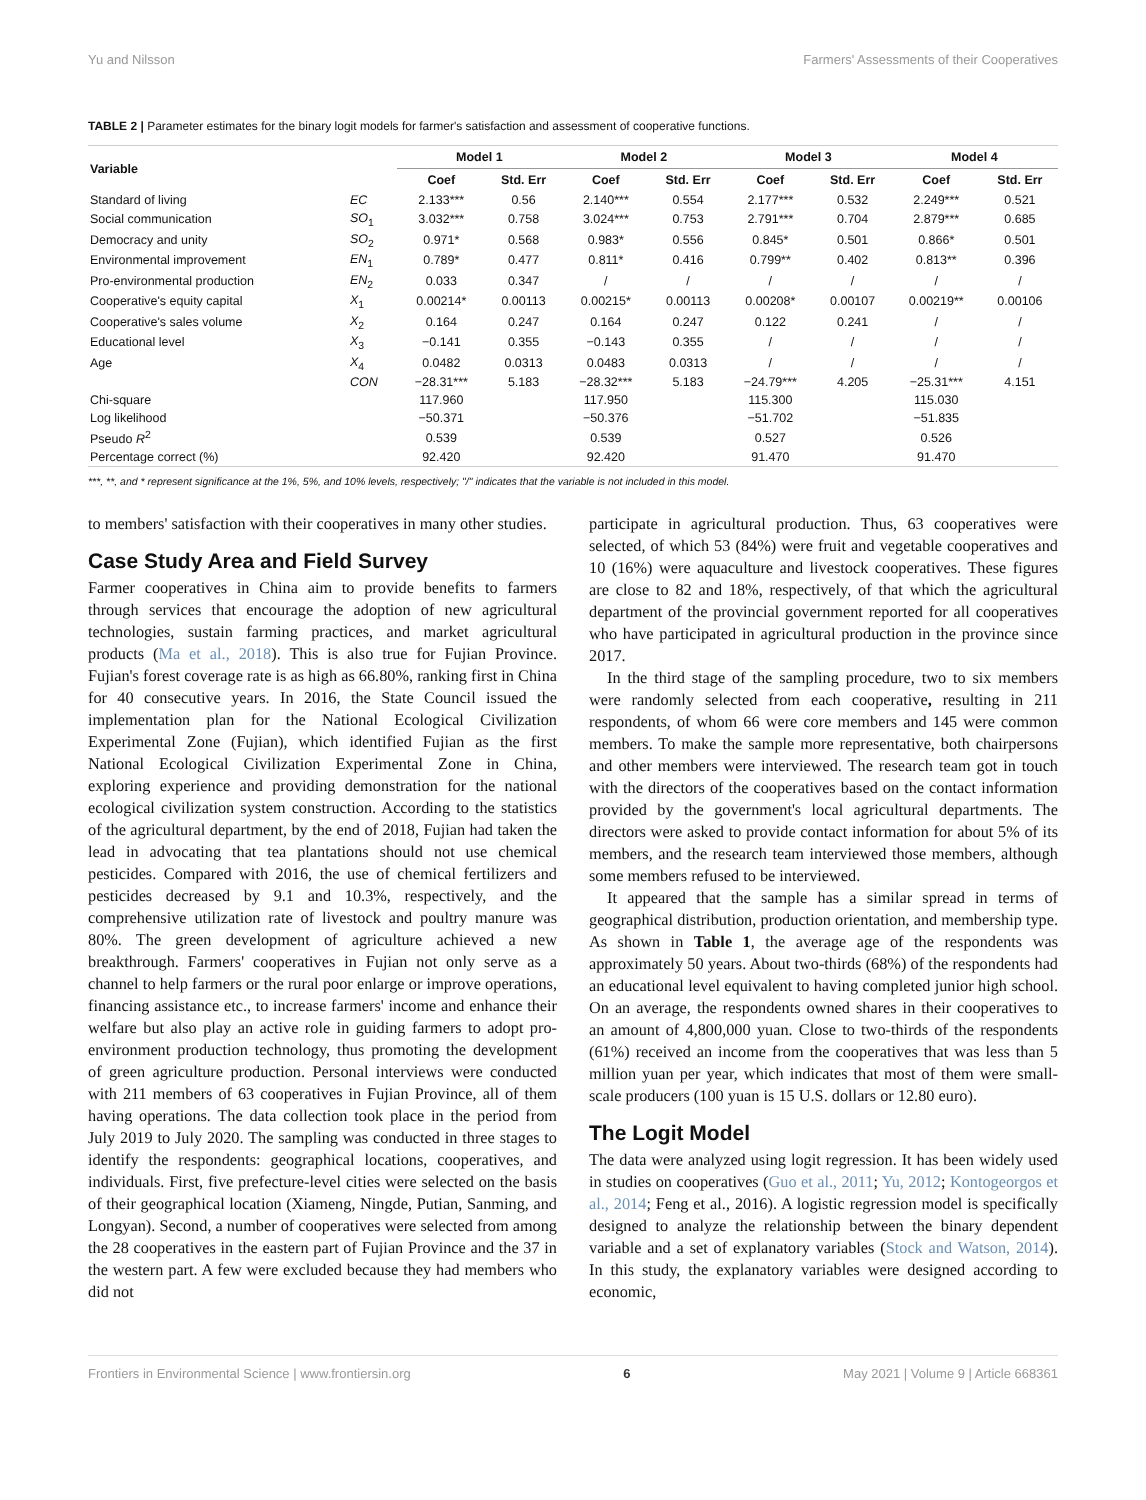Yu and Nilsson Farmers' Assessments of their Cooperatives
TABLE 2 | Parameter estimates for the binary logit models for farmer's satisfaction and assessment of cooperative functions.
| Variable | | Model 1 | | Model 2 | | Model 3 | | Model 4 | |
| --- | --- | --- | --- | --- | --- | --- | --- | --- | --- |
| | | Coef | Std. Err | Coef | Std. Err | Coef | Std. Err | Coef | Std. Err |
| Standard of living | EC | 2.133*** | 0.56 | 2.140*** | 0.554 | 2.177*** | 0.532 | 2.249*** | 0.521 |
| Social communication | SO<sub>1</sub> | 3.032*** | 0.758 | 3.024*** | 0.753 | 2.791*** | 0.704 | 2.879*** | 0.685 |
| Democracy and unity | SO<sub>2</sub> | 0.971* | 0.568 | 0.983* | 0.556 | 0.845* | 0.501 | 0.866* | 0.501 |
| Environmental improvement | EN<sub>1</sub> | 0.789* | 0.477 | 0.811* | 0.416 | 0.799** | 0.402 | 0.813** | 0.396 |
| Pro-environmental production | EN<sub>2</sub> | 0.033 | 0.347 | / | / | / | / | / | / |
| Cooperative's equity capital | X<sub>1</sub> | 0.00214* | 0.00113 | 0.00215* | 0.00113 | 0.00208* | 0.00107 | 0.00219** | 0.00106 |
| Cooperative's sales volume | X<sub>2</sub> | 0.164 | 0.247 | 0.164 | 0.247 | 0.122 | 0.241 | / | / |
| Educational level | X<sub>3</sub> | −0.141 | 0.355 | −0.143 | 0.355 | / | / | / | / |
| Age | X<sub>4</sub> | 0.0482 | 0.0313 | 0.0483 | 0.0313 | / | / | / | / |
| | CON | −28.31*** | 5.183 | −28.32*** | 5.183 | −24.79*** | 4.205 | −25.31*** | 4.151 |
| Chi-square | | 117.960 | | 117.950 | | 115.300 | | 115.030 | |
| Log likelihood | | −50.371 | | −50.376 | | −51.702 | | −51.835 | |
| Pseudo R<sup>2</sup> | | 0.539 | | 0.539 | | 0.527 | | 0.526 | |
| Percentage correct (%) | | 92.420 | | 92.420 | | 91.470 | | 91.470 | |
***, **, and * represent significance at the 1%, 5%, and 10% levels, respectively; "/" indicates that the variable is not included in this model.
to members' satisfaction with their cooperatives in many other studies.
Case Study Area and Field Survey
Farmer cooperatives in China aim to provide benefits to farmers through services that encourage the adoption of new agricultural technologies, sustain farming practices, and market agricultural products (Ma et al., 2018). This is also true for Fujian Province. Fujian's forest coverage rate is as high as 66.80%, ranking first in China for 40 consecutive years. In 2016, the State Council issued the implementation plan for the National Ecological Civilization Experimental Zone (Fujian), which identified Fujian as the first National Ecological Civilization Experimental Zone in China, exploring experience and providing demonstration for the national ecological civilization system construction. According to the statistics of the agricultural department, by the end of 2018, Fujian had taken the lead in advocating that tea plantations should not use chemical pesticides. Compared with 2016, the use of chemical fertilizers and pesticides decreased by 9.1 and 10.3%, respectively, and the comprehensive utilization rate of livestock and poultry manure was 80%. The green development of agriculture achieved a new breakthrough. Farmers' cooperatives in Fujian not only serve as a channel to help farmers or the rural poor enlarge or improve operations, financing assistance etc., to increase farmers' income and enhance their welfare but also play an active role in guiding farmers to adopt pro-environment production technology, thus promoting the development of green agriculture production. Personal interviews were conducted with 211 members of 63 cooperatives in Fujian Province, all of them having operations. The data collection took place in the period from July 2019 to July 2020. The sampling was conducted in three stages to identify the respondents: geographical locations, cooperatives, and individuals. First, five prefecture-level cities were selected on the basis of their geographical location (Xiameng, Ningde, Putian, Sanming, and Longyan). Second, a number of cooperatives were selected from among the 28 cooperatives in the eastern part of Fujian Province and the 37 in the western part. A few were excluded because they had members who did not
participate in agricultural production. Thus, 63 cooperatives were selected, of which 53 (84%) were fruit and vegetable cooperatives and 10 (16%) were aquaculture and livestock cooperatives. These figures are close to 82 and 18%, respectively, of that which the agricultural department of the provincial government reported for all cooperatives who have participated in agricultural production in the province since 2017.
In the third stage of the sampling procedure, two to six members were randomly selected from each cooperative, resulting in 211 respondents, of whom 66 were core members and 145 were common members. To make the sample more representative, both chairpersons and other members were interviewed. The research team got in touch with the directors of the cooperatives based on the contact information provided by the government's local agricultural departments. The directors were asked to provide contact information for about 5% of its members, and the research team interviewed those members, although some members refused to be interviewed.
It appeared that the sample has a similar spread in terms of geographical distribution, production orientation, and membership type. As shown in Table 1, the average age of the respondents was approximately 50 years. About two-thirds (68%) of the respondents had an educational level equivalent to having completed junior high school. On an average, the respondents owned shares in their cooperatives to an amount of 4,800,000 yuan. Close to two-thirds of the respondents (61%) received an income from the cooperatives that was less than 5 million yuan per year, which indicates that most of them were small-scale producers (100 yuan is 15 U.S. dollars or 12.80 euro).
The Logit Model
The data were analyzed using logit regression. It has been widely used in studies on cooperatives (Guo et al., 2011; Yu, 2012; Kontogeorgos et al., 2014; Feng et al., 2016). A logistic regression model is specifically designed to analyze the relationship between the binary dependent variable and a set of explanatory variables (Stock and Watson, 2014). In this study, the explanatory variables were designed according to economic,
Frontiers in Environmental Science | www.frontiersin.org 6 May 2021 | Volume 9 | Article 668361